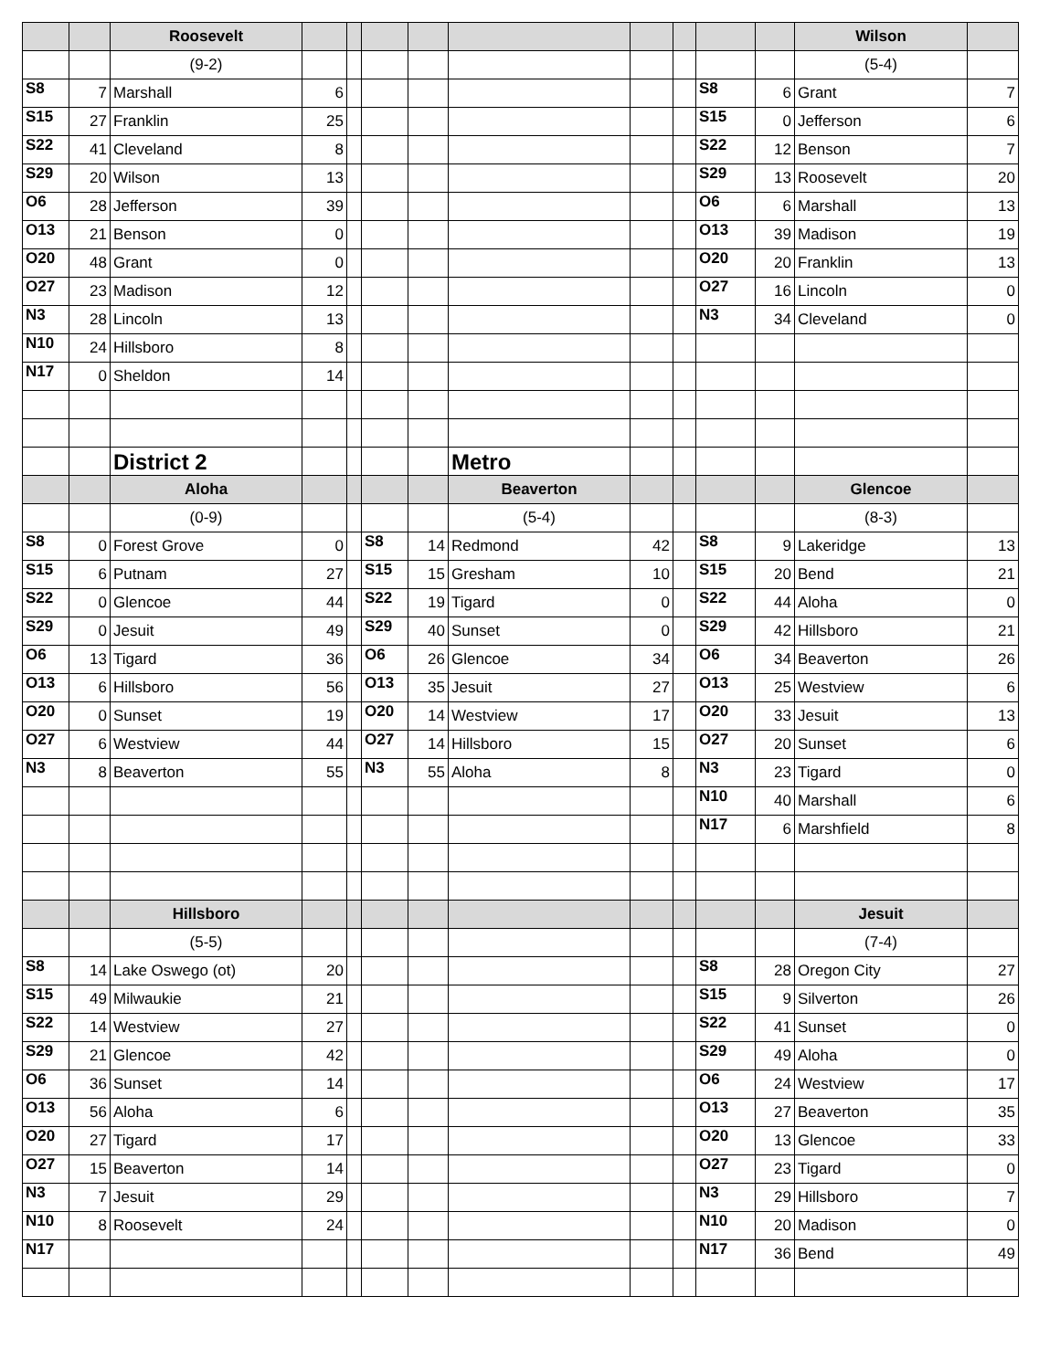| | | Roosevelt | | | | | | | | | | Wilson | |
| | | (9-2) | | | | | | | | | | (5-4) | |
| S8 | 7 | Marshall | 6 | | | | | | | S8 | 6 | Grant | 7 |
| S15 | 27 | Franklin | 25 | | | | | | | S15 | 0 | Jefferson | 6 |
| S22 | 41 | Cleveland | 8 | | | | | | | S22 | 12 | Benson | 7 |
| S29 | 20 | Wilson | 13 | | | | | | | S29 | 13 | Roosevelt | 20 |
| O6 | 28 | Jefferson | 39 | | | | | | | O6 | 6 | Marshall | 13 |
| O13 | 21 | Benson | 0 | | | | | | | O13 | 39 | Madison | 19 |
| O20 | 48 | Grant | 0 | | | | | | | O20 | 20 | Franklin | 13 |
| O27 | 23 | Madison | 12 | | | | | | | O27 | 16 | Lincoln | 0 |
| N3 | 28 | Lincoln | 13 | | | | | | | N3 | 34 | Cleveland | 0 |
| N10 | 24 | Hillsboro | 8 | | | | | | | | | | |
| N17 | 0 | Sheldon | 14 | | | | | | | | | | |
| | | District 2 | | | | | Metro | | | | | | |
| | | Aloha | | | | | Beaverton | | | | | Glencoe | |
| | | (0-9) | | | | | (5-4) | | | | | (8-3) | |
| S8 | 0 | Forest Grove | 0 | | S8 | 14 | Redmond | 42 | | S8 | 9 | Lakeridge | 13 |
| S15 | 6 | Putnam | 27 | | S15 | 15 | Gresham | 10 | | S15 | 20 | Bend | 21 |
| S22 | 0 | Glencoe | 44 | | S22 | 19 | Tigard | 0 | | S22 | 44 | Aloha | 0 |
| S29 | 0 | Jesuit | 49 | | S29 | 40 | Sunset | 0 | | S29 | 42 | Hillsboro | 21 |
| O6 | 13 | Tigard | 36 | | O6 | 26 | Glencoe | 34 | | O6 | 34 | Beaverton | 26 |
| O13 | 6 | Hillsboro | 56 | | O13 | 35 | Jesuit | 27 | | O13 | 25 | Westview | 6 |
| O20 | 0 | Sunset | 19 | | O20 | 14 | Westview | 17 | | O20 | 33 | Jesuit | 13 |
| O27 | 6 | Westview | 44 | | O27 | 14 | Hillsboro | 15 | | O27 | 20 | Sunset | 6 |
| N3 | 8 | Beaverton | 55 | | N3 | 55 | Aloha | 8 | | N3 | 23 | Tigard | 0 |
| | | | | | | | | | | N10 | 40 | Marshall | 6 |
| | | | | | | | | | | N17 | 6 | Marshfield | 8 |
| | | Hillsboro | | | | | | | | | | Jesuit | |
| | | (5-5) | | | | | | | | | | (7-4) | |
| S8 | 14 | Lake Oswego (ot) | 20 | | | | | | | S8 | 28 | Oregon City | 27 |
| S15 | 49 | Milwaukie | 21 | | | | | | | S15 | 9 | Silverton | 26 |
| S22 | 14 | Westview | 27 | | | | | | | S22 | 41 | Sunset | 0 |
| S29 | 21 | Glencoe | 42 | | | | | | | S29 | 49 | Aloha | 0 |
| O6 | 36 | Sunset | 14 | | | | | | | O6 | 24 | Westview | 17 |
| O13 | 56 | Aloha | 6 | | | | | | | O13 | 27 | Beaverton | 35 |
| O20 | 27 | Tigard | 17 | | | | | | | O20 | 13 | Glencoe | 33 |
| O27 | 15 | Beaverton | 14 | | | | | | | O27 | 23 | Tigard | 0 |
| N3 | 7 | Jesuit | 29 | | | | | | | N3 | 29 | Hillsboro | 7 |
| N10 | 8 | Roosevelt | 24 | | | | | | | N10 | 20 | Madison | 0 |
| N17 | | | | | | | | | | N17 | 36 | Bend | 49 |